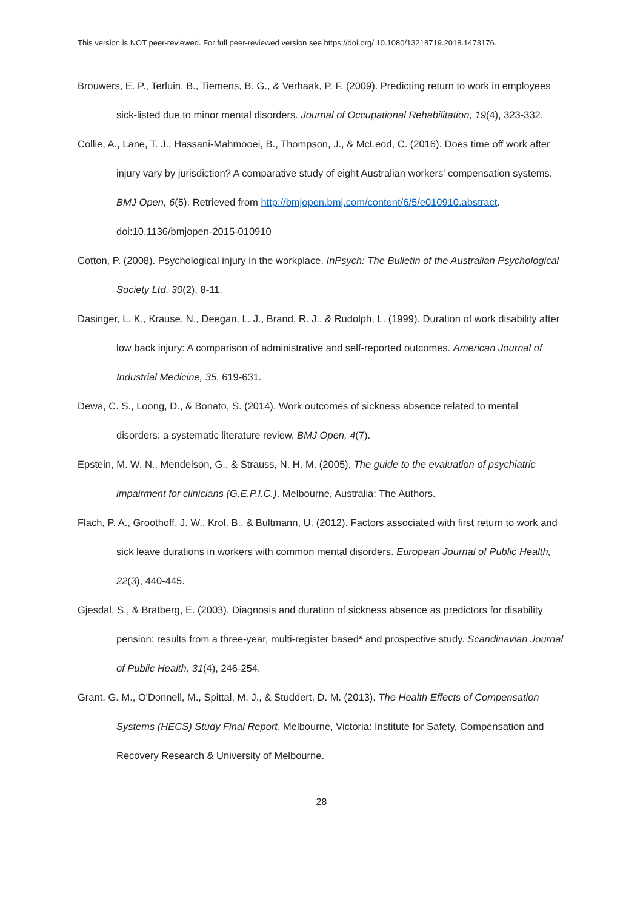This version is NOT peer-reviewed. For full peer-reviewed version see https://doi.org/ 10.1080/13218719.2018.1473176.
Brouwers, E. P., Terluin, B., Tiemens, B. G., & Verhaak, P. F. (2009). Predicting return to work in employees sick-listed due to minor mental disorders. Journal of Occupational Rehabilitation, 19(4), 323-332.
Collie, A., Lane, T. J., Hassani-Mahmooei, B., Thompson, J., & McLeod, C. (2016). Does time off work after injury vary by jurisdiction? A comparative study of eight Australian workers' compensation systems. BMJ Open, 6(5). Retrieved from http://bmjopen.bmj.com/content/6/5/e010910.abstract. doi:10.1136/bmjopen-2015-010910
Cotton, P. (2008). Psychological injury in the workplace. InPsych: The Bulletin of the Australian Psychological Society Ltd, 30(2), 8-11.
Dasinger, L. K., Krause, N., Deegan, L. J., Brand, R. J., & Rudolph, L. (1999). Duration of work disability after low back injury: A comparison of administrative and self-reported outcomes. American Journal of Industrial Medicine, 35, 619-631.
Dewa, C. S., Loong, D., & Bonato, S. (2014). Work outcomes of sickness absence related to mental disorders: a systematic literature review. BMJ Open, 4(7).
Epstein, M. W. N., Mendelson, G., & Strauss, N. H. M. (2005). The guide to the evaluation of psychiatric impairment for clinicians (G.E.P.I.C.). Melbourne, Australia: The Authors.
Flach, P. A., Groothoff, J. W., Krol, B., & Bultmann, U. (2012). Factors associated with first return to work and sick leave durations in workers with common mental disorders. European Journal of Public Health, 22(3), 440-445.
Gjesdal, S., & Bratberg, E. (2003). Diagnosis and duration of sickness absence as predictors for disability pension: results from a three-year, multi-register based* and prospective study. Scandinavian Journal of Public Health, 31(4), 246-254.
Grant, G. M., O'Donnell, M., Spittal, M. J., & Studdert, D. M. (2013). The Health Effects of Compensation Systems (HECS) Study Final Report. Melbourne, Victoria: Institute for Safety, Compensation and Recovery Research & University of Melbourne.
28